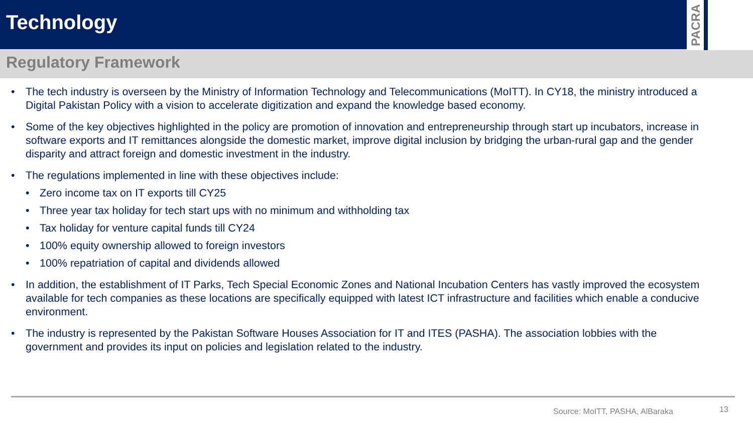Technology
PACRA
Regulatory Framework
• The tech industry is overseen by the Ministry of Information Technology and Telecommunications (MoITT). In CY18, the ministry introduced a Digital Pakistan Policy with a vision to accelerate digitization and expand the knowledge based economy.
• Some of the key objectives highlighted in the policy are promotion of innovation and entrepreneurship through start up incubators, increase in software exports and IT remittances alongside the domestic market, improve digital inclusion by bridging the urban-rural gap and the gender disparity and attract foreign and domestic investment in the industry.
• The regulations implemented in line with these objectives include:
• Zero income tax on IT exports till CY25
• Three year tax holiday for tech start ups with no minimum and withholding tax
• Tax holiday for venture capital funds till CY24
• 100% equity ownership allowed to foreign investors
• 100% repatriation of capital and dividends allowed
• In addition, the establishment of IT Parks, Tech Special Economic Zones and National Incubation Centers has vastly improved the ecosystem available for tech companies as these locations are specifically equipped with latest ICT infrastructure and facilities which enable a conducive environment.
• The industry is represented by the Pakistan Software Houses Association for IT and ITES (PASHA). The association lobbies with the government and provides its input on policies and legislation related to the industry.
Source: MoITT, PASHA, AlBaraka 13